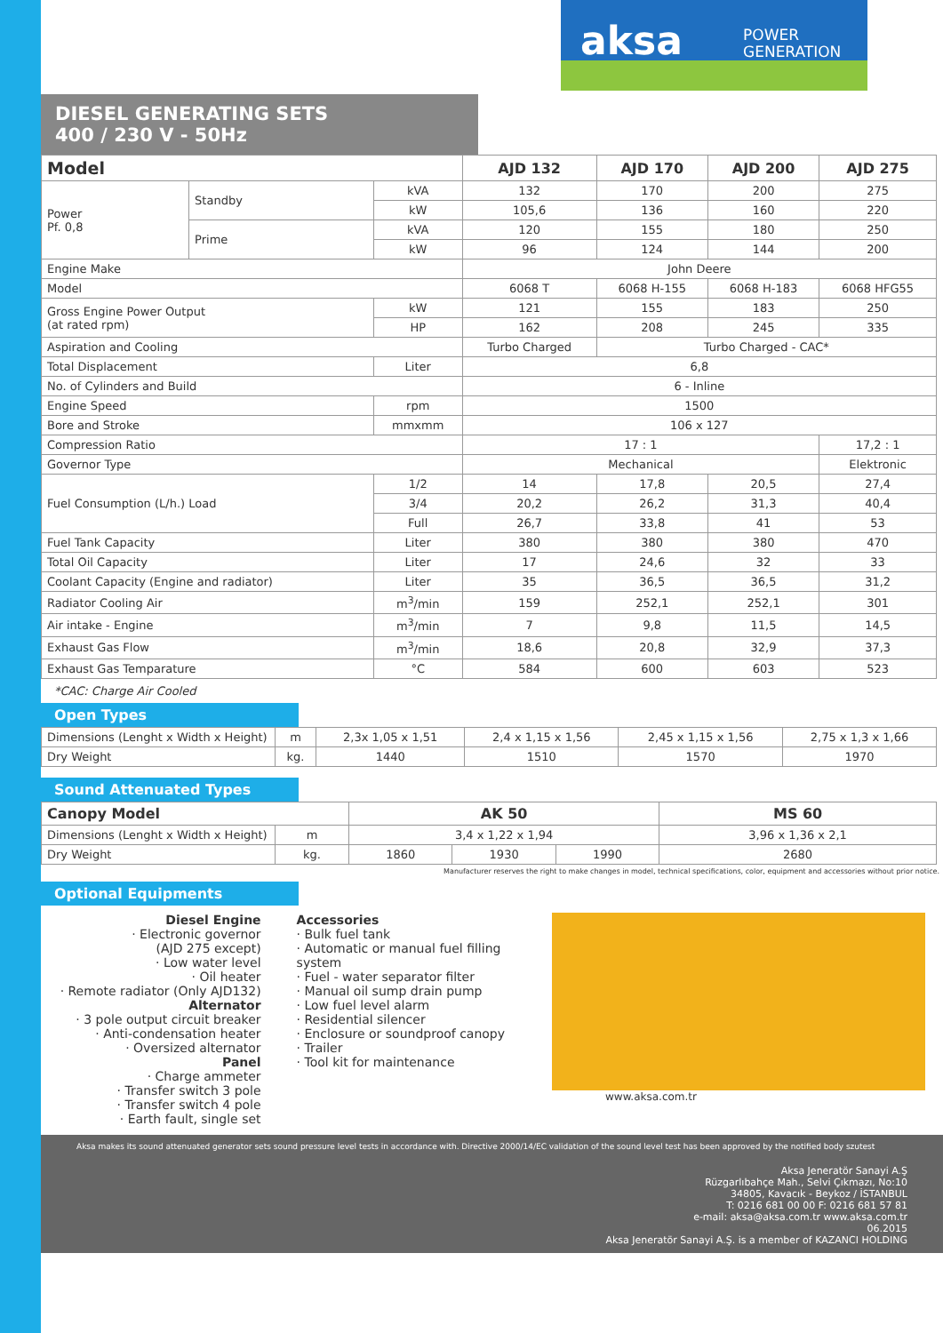aksa POWER
GENERATION
DIESEL GENERATING SETS
400 / 230 V - 50Hz
| Model | | | AJD 132 | AJD 170 | AJD 200 | AJD 275 |
| --- | --- | --- | --- | --- | --- | --- |
| Power Pf. 0,8 | Standby | kVA | 132 | 170 | 200 | 275 |
| | | kW | 105,6 | 136 | 160 | 220 |
| | Prime | kVA | 120 | 155 | 180 | 250 |
| | | kW | 96 | 124 | 144 | 200 |
| Engine Make | | | John Deere | | | |
| Model | | | 6068 T | 6068 H-155 | 6068 H-183 | 6068 HFG55 |
| Gross Engine Power Output (at rated rpm) | | kW | 121 | 155 | 183 | 250 |
| | | HP | 162 | 208 | 245 | 335 |
| Aspiration and Cooling | | | Turbo Charged | Turbo Charged - CAC* | | |
| Total Displacement | | Liter | 6,8 | | | |
| No. of Cylinders and Build | | | 6 - Inline | | | |
| Engine Speed | | rpm | 1500 | | | |
| Bore and Stroke | | mmxmm | 106 x 127 | | | |
| Compression Ratio | | | 17 : 1 | | | 17,2 : 1 |
| Governor Type | | | Mechanical | | | Elektronic |
| Fuel Consumption (L/h.) Load | | 1/2 | 14 | 17,8 | 20,5 | 27,4 |
| | | 3/4 | 20,2 | 26,2 | 31,3 | 40,4 |
| | | Full | 26,7 | 33,8 | 41 | 53 |
| Fuel Tank Capacity | | Liter | 380 | 380 | 380 | 470 |
| Total Oil Capacity | | Liter | 17 | 24,6 | 32 | 33 |
| Coolant Capacity (Engine and radiator) | | Liter | 35 | 36,5 | 36,5 | 31,2 |
| Radiator Cooling Air | | m<sup>3</sup>/min | 159 | 252,1 | 252,1 | 301 |
| Air intake - Engine | | m<sup>3</sup>/min | 7 | 9,8 | 11,5 | 14,5 |
| Exhaust Gas Flow | | m<sup>3</sup>/min | 18,6 | 20,8 | 32,9 | 37,3 |
| Exhaust Gas Temparature | | °C | 584 | 600 | 603 | 523 |
*CAC: Charge Air Cooled
Open Types
| Dimensions (Lenght x Width x Height) | m | 2,3x 1,05 x 1,51 | 2,4 x 1,15 x 1,56 | 2,45 x 1,15 x 1,56 | 2,75 x 1,3 x 1,66 |
| Dry Weight | kg. | 1440 | 1510 | 1570 | 1970 |
Sound Attenuated Types
| Canopy Model | | AK 50 | | | MS 60 |
| --- | --- | --- | --- | --- | --- |
| Dimensions (Lenght x Width x Height) | m | 3,4 x 1,22 x 1,94 | | | 3,96 x 1,36 x 2,1 |
| Dry Weight | kg. | 1860 | 1930 | 1990 | 2680 |
Manufacturer reserves the right to make changes in model, technical specifications, color, equipment and accessories without prior notice.
Optional Equipments
Diesel Engine
· Electronic governor
(AJD 275 except)
· Low water level
· Oil heater
· Remote radiator (Only AJD132)
Alternator
· 3 pole output circuit breaker
· Anti-condensation heater
· Oversized alternator
Panel
· Charge ammeter
· Transfer switch 3 pole
· Transfer switch 4 pole
· Earth fault, single set
Accessories
· Bulk fuel tank
· Automatic or manual fuel filling system
· Fuel - water separator filter
· Manual oil sump drain pump
· Low fuel level alarm
· Residential silencer
· Enclosure or soundproof canopy
· Trailer
· Tool kit for maintenance
www.aksa.com.tr
Aksa makes its sound attenuated generator sets sound pressure level tests in accordance with. Directive 2000/14/EC validation of the sound level test has been approved by the notified body szutest
Aksa Jeneratör Sanayi A.Ş
Rüzgarlıbahçe Mah., Selvi Çıkmazı, No:10
34805, Kavacık - Beykoz / İSTANBUL
T: 0216 681 00 00 F: 0216 681 57 81
e-mail: aksa@aksa.com.tr www.aksa.com.tr
06.2015
Aksa Jeneratör Sanayi A.Ş. is a member of KAZANCI HOLDING